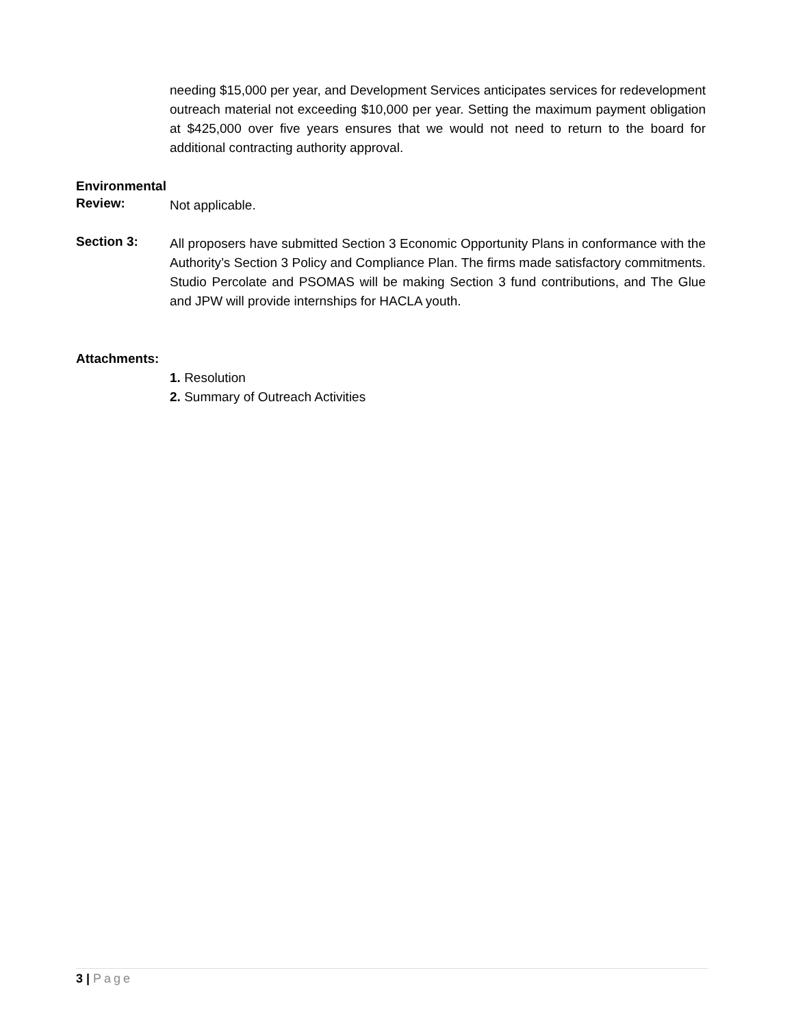needing $15,000 per year, and Development Services anticipates services for redevelopment outreach material not exceeding $10,000 per year. Setting the maximum payment obligation at $425,000 over five years ensures that we would not need to return to the board for additional contracting authority approval.
Environmental
Review:
Not applicable.
Section 3:
All proposers have submitted Section 3 Economic Opportunity Plans in conformance with the Authority’s Section 3 Policy and Compliance Plan. The firms made satisfactory commitments. Studio Percolate and PSOMAS will be making Section 3 fund contributions, and The Glue and JPW will provide internships for HACLA youth.
Attachments:
1. Resolution
2. Summary of Outreach Activities
3 | Page